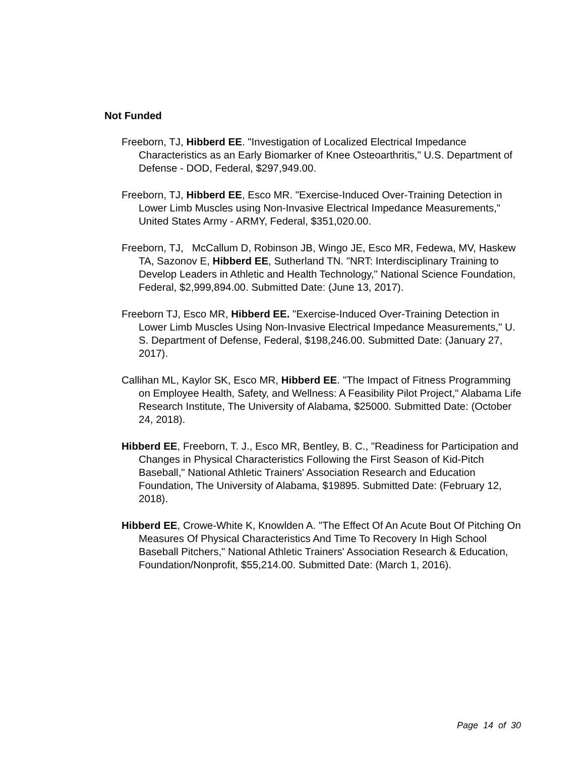Not Funded
Freeborn, TJ, Hibberd EE. "Investigation of Localized Electrical Impedance Characteristics as an Early Biomarker of Knee Osteoarthritis," U.S. Department of Defense - DOD, Federal, $297,949.00.
Freeborn, TJ, Hibberd EE, Esco MR. "Exercise-Induced Over-Training Detection in Lower Limb Muscles using Non-Invasive Electrical Impedance Measurements," United States Army - ARMY, Federal, $351,020.00.
Freeborn, TJ, McCallum D, Robinson JB, Wingo JE, Esco MR, Fedewa, MV, Haskew TA, Sazonov E, Hibberd EE, Sutherland TN. "NRT: Interdisciplinary Training to Develop Leaders in Athletic and Health Technology," National Science Foundation, Federal, $2,999,894.00. Submitted Date: (June 13, 2017).
Freeborn TJ, Esco MR, Hibberd EE. "Exercise-Induced Over-Training Detection in Lower Limb Muscles Using Non-Invasive Electrical Impedance Measurements," U. S. Department of Defense, Federal, $198,246.00. Submitted Date: (January 27, 2017).
Callihan ML, Kaylor SK, Esco MR, Hibberd EE. "The Impact of Fitness Programming on Employee Health, Safety, and Wellness: A Feasibility Pilot Project," Alabama Life Research Institute, The University of Alabama, $25000. Submitted Date: (October 24, 2018).
Hibberd EE, Freeborn, T. J., Esco MR, Bentley, B. C., "Readiness for Participation and Changes in Physical Characteristics Following the First Season of Kid-Pitch Baseball," National Athletic Trainers' Association Research and Education Foundation, The University of Alabama, $19895. Submitted Date: (February 12, 2018).
Hibberd EE, Crowe-White K, Knowlden A. "The Effect Of An Acute Bout Of Pitching On Measures Of Physical Characteristics And Time To Recovery In High School Baseball Pitchers," National Athletic Trainers' Association Research & Education, Foundation/Nonprofit, $55,214.00. Submitted Date: (March 1, 2016).
Page 14 of 30